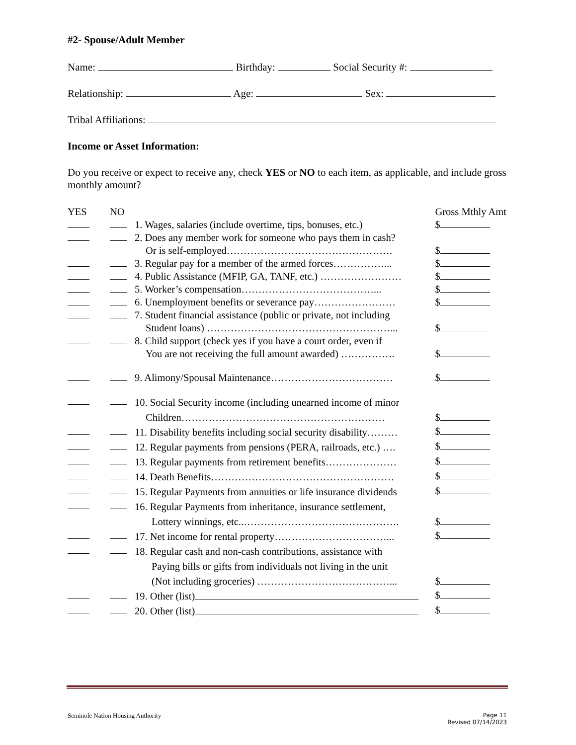#2- Spouse/Adult Member
Name: Birthday: Social Security #:
Relationship: Age: Sex:
Tribal Affiliations:
Income or Asset Information:
Do you receive or expect to receive any, check YES or NO to each item, as applicable, and include gross monthly amount?
| YES | NO | | Gross Mthly Amt |
| | | 1. Wages, salaries (include overtime, tips, bonuses, etc.) | $ |
| | | 2. Does any member work for someone who pays them in cash? Or is self-employed…………………………………………. | $ |
| | | 3. Regular pay for a member of the armed forces……………... | $ |
| | | 4. Public Assistance (MFIP, GA, TANF, etc.) …………………… | $ |
| | | 5. Worker’s compensation…………………………………... | $ |
| | | 6. Unemployment benefits or severance pay…………………… | $ |
| | | 7. Student financial assistance (public or private, not including Student loans) ………………………………………………... | $ |
| | | 8. Child support (check yes if you have a court order, even if You are not receiving the full amount awarded) ……………. | $ |
| | | 9. Alimony/Spousal Maintenance……………………………… | $ |
| | | 10. Social Security income (including unearned income of minor Children…………………………………………………… | $ |
| | | 11. Disability benefits including social security disability……… | $ |
| | | 12. Regular payments from pensions (PERA, railroads, etc.) …. | $ |
| | | 13. Regular payments from retirement benefits………………… | $ |
| | | 14. Death Benefits……………………………………………… | $ |
| | | 15. Regular Payments from annuities or life insurance dividends | $ |
| | | 16. Regular Payments from inheritance, insurance settlement, Lottery winnings, etc..………………………………………. | $ |
| | | 17. Net income for rental property……………………………... | $ |
| | | 18. Regular cash and non-cash contributions, assistance with Paying bills or gifts from individuals not living in the unit (Not including groceries) …………………………………... | $ |
| | | 19. Other (list) | $ |
| | | 20. Other (list) | $ |
Seminole Nation Housing Authority Page 11
Revised 07/14/2023